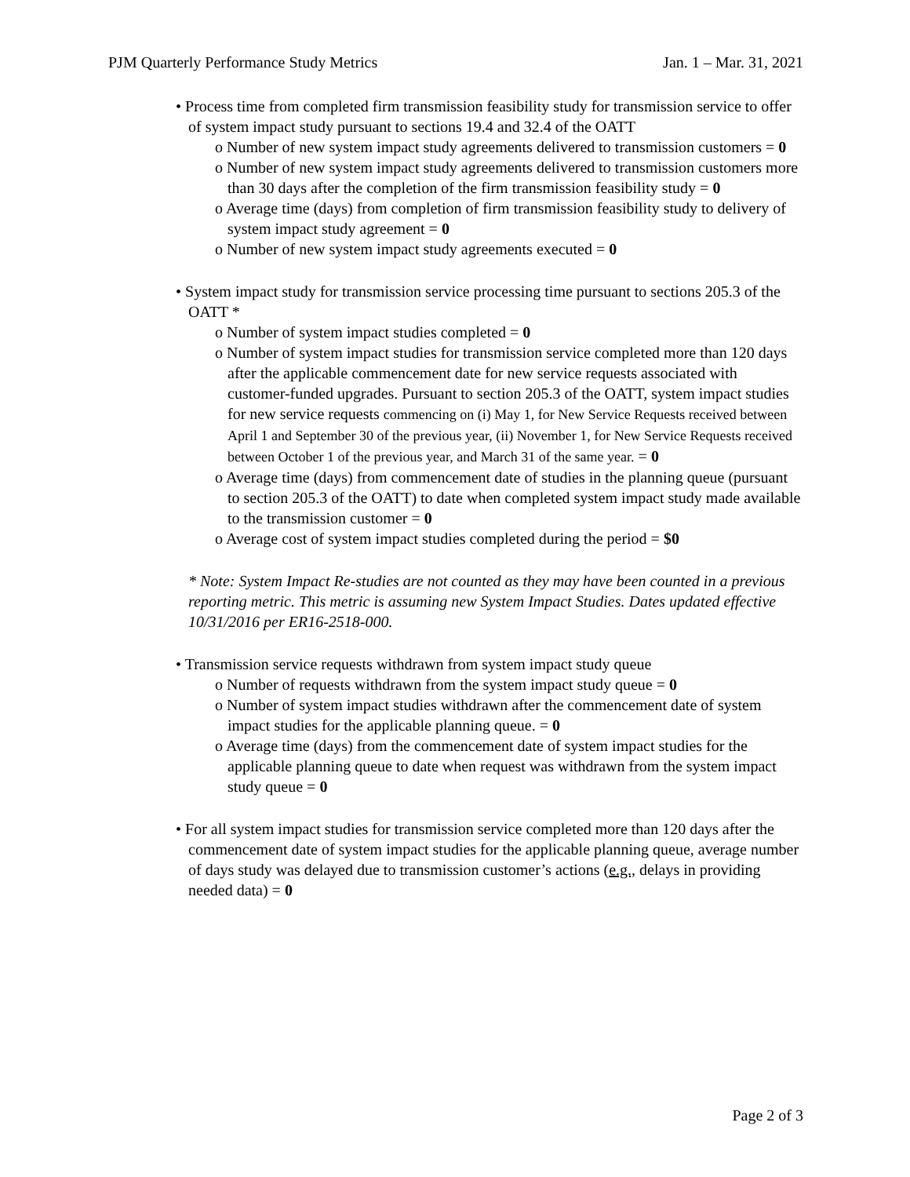PJM Quarterly Performance Study Metrics Jan. 1 – Mar. 31, 2021
• Process time from completed firm transmission feasibility study for transmission service to offer of system impact study pursuant to sections 19.4 and 32.4 of the OATT
o Number of new system impact study agreements delivered to transmission customers = 0
o Number of new system impact study agreements delivered to transmission customers more than 30 days after the completion of the firm transmission feasibility study = 0
o Average time (days) from completion of firm transmission feasibility study to delivery of system impact study agreement = 0
o Number of new system impact study agreements executed = 0
• System impact study for transmission service processing time pursuant to sections 205.3 of the OATT *
o Number of system impact studies completed = 0
o Number of system impact studies for transmission service completed more than 120 days after the applicable commencement date for new service requests associated with customer-funded upgrades. Pursuant to section 205.3 of the OATT, system impact studies for new service requests commencing on (i) May 1, for New Service Requests received between April 1 and September 30 of the previous year, (ii) November 1, for New Service Requests received between October 1 of the previous year, and March 31 of the same year. = 0
o Average time (days) from commencement date of studies in the planning queue (pursuant to section 205.3 of the OATT) to date when completed system impact study made available to the transmission customer = 0
o Average cost of system impact studies completed during the period = $0
* Note: System Impact Re-studies are not counted as they may have been counted in a previous reporting metric. This metric is assuming new System Impact Studies. Dates updated effective 10/31/2016 per ER16-2518-000.
• Transmission service requests withdrawn from system impact study queue
o Number of requests withdrawn from the system impact study queue = 0
o Number of system impact studies withdrawn after the commencement date of system impact studies for the applicable planning queue. = 0
o Average time (days) from the commencement date of system impact studies for the applicable planning queue to date when request was withdrawn from the system impact study queue = 0
• For all system impact studies for transmission service completed more than 120 days after the commencement date of system impact studies for the applicable planning queue, average number of days study was delayed due to transmission customer’s actions (e.g., delays in providing needed data) = 0
Page 2 of 3